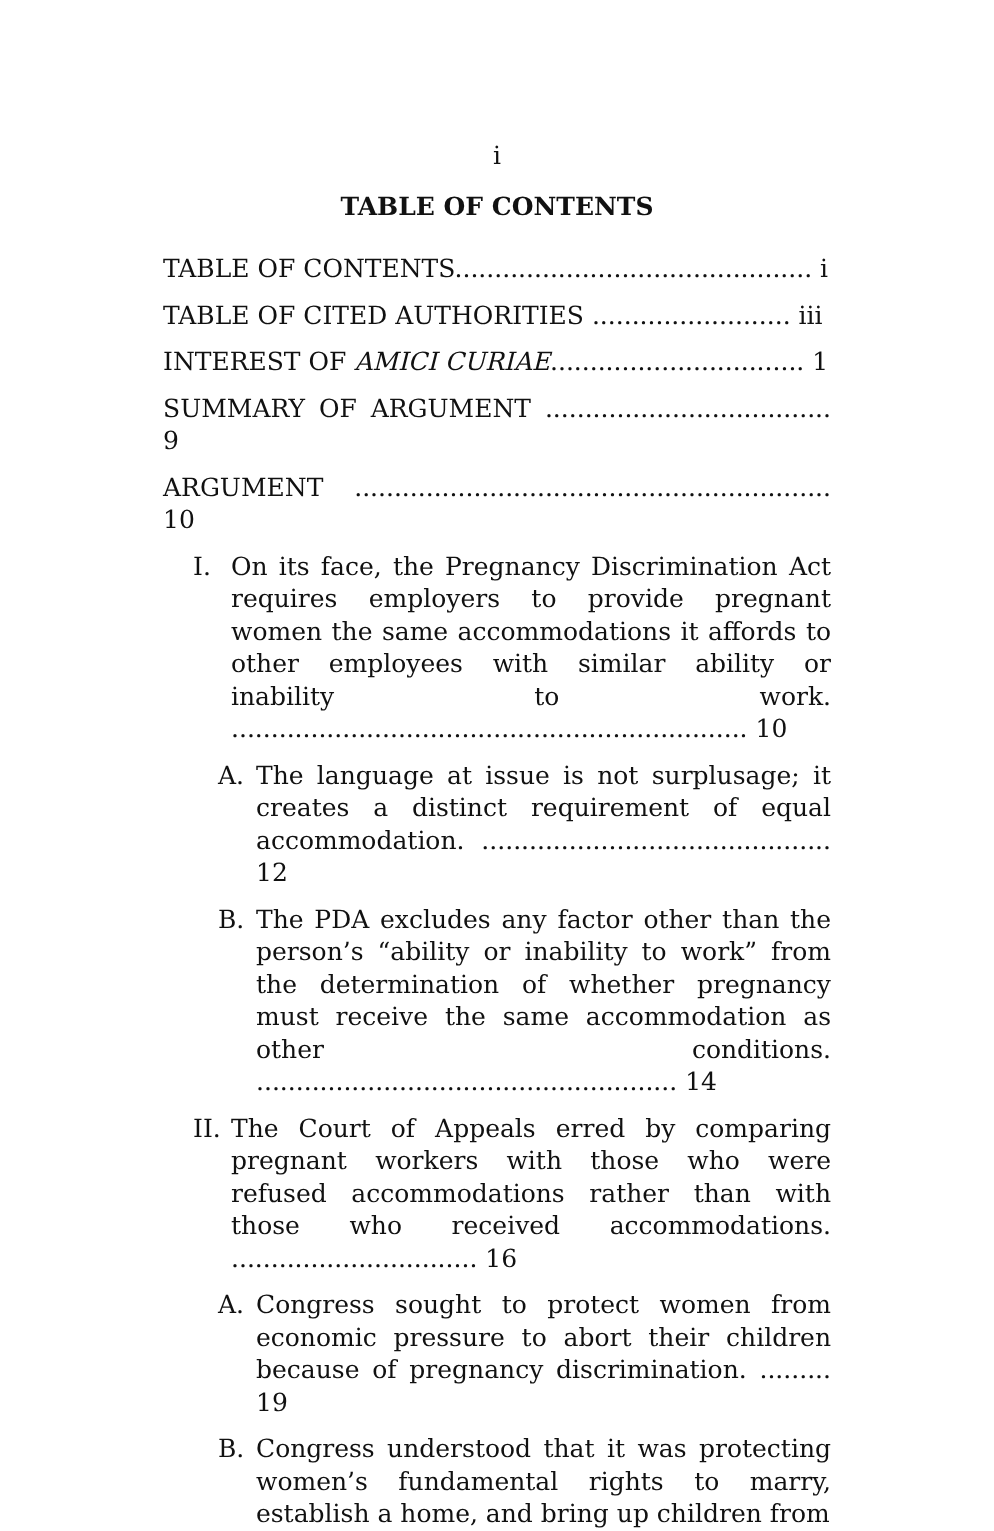i
TABLE OF CONTENTS
TABLE OF CONTENTS............................................. i
TABLE OF CITED AUTHORITIES ......................... iii
INTEREST OF AMICI CURIAE................................ 1
SUMMARY OF ARGUMENT .................................... 9
ARGUMENT ............................................................ 10
I. On its face, the Pregnancy Discrimination Act requires employers to provide pregnant women the same accommodations it affords to other employees with similar ability or inability to work. ................................................................. 10
A. The language at issue is not surplusage; it creates a distinct requirement of equal accommodation. ............................................ 12
B. The PDA excludes any factor other than the person’s “ability or inability to work” from the determination of whether pregnancy must receive the same accommodation as other conditions. ..................................................... 14
II. The Court of Appeals erred by comparing pregnant workers with those who were refused accommodations rather than with those who received accommodations. ............................... 16
A. Congress sought to protect women from economic pressure to abort their children because of pregnancy discrimination. ......... 19
B. Congress understood that it was protecting women’s fundamental rights to marry, establish a home, and bring up children from